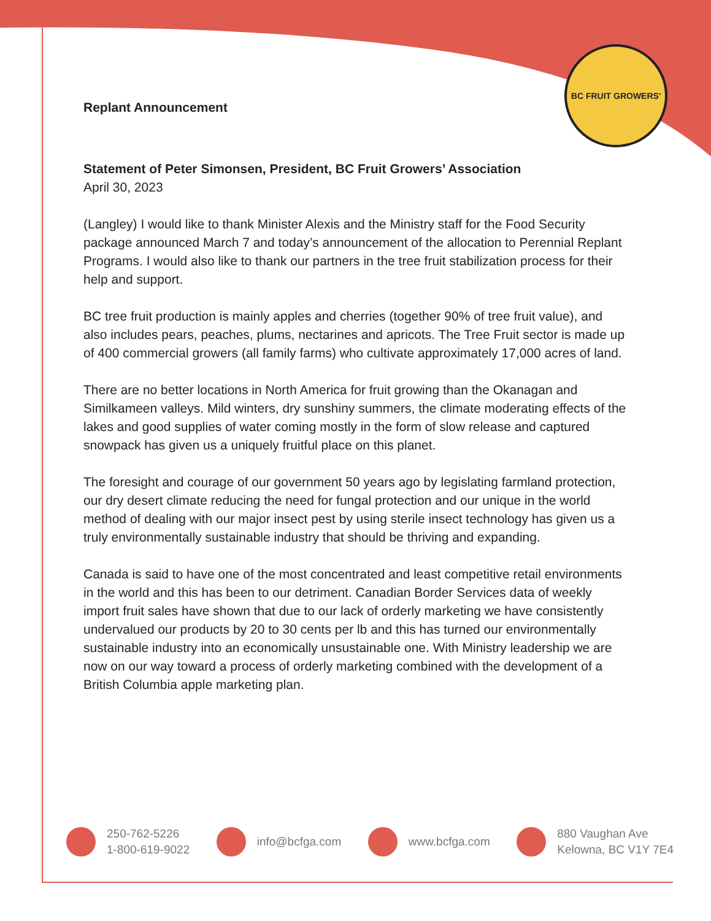BC FRUIT GROWERS'
Replant Announcement
Statement of Peter Simonsen, President, BC Fruit Growers’ Association
April 30, 2023
(Langley) I would like to thank Minister Alexis and the Ministry staff for the Food Security package announced March 7 and today’s announcement of the allocation to Perennial Replant Programs. I would also like to thank our partners in the tree fruit stabilization process for their help and support.
BC tree fruit production is mainly apples and cherries (together 90% of tree fruit value), and also includes pears, peaches, plums, nectarines and apricots. The Tree Fruit sector is made up of 400 commercial growers (all family farms) who cultivate approximately 17,000 acres of land.
There are no better locations in North America for fruit growing than the Okanagan and Similkameen valleys. Mild winters, dry sunshiny summers, the climate moderating effects of the lakes and good supplies of water coming mostly in the form of slow release and captured snowpack has given us a uniquely fruitful place on this planet.
The foresight and courage of our government 50 years ago by legislating farmland protection, our dry desert climate reducing the need for fungal protection and our unique in the world method of dealing with our major insect pest by using sterile insect technology has given us a truly environmentally sustainable industry that should be thriving and expanding.
Canada is said to have one of the most concentrated and least competitive retail environments in the world and this has been to our detriment. Canadian Border Services data of weekly import fruit sales have shown that due to our lack of orderly marketing we have consistently undervalued our products by 20 to 30 cents per lb and this has turned our environmentally sustainable industry into an economically unsustainable one. With Ministry leadership we are now on our way toward a process of orderly marketing combined with the development of a British Columbia apple marketing plan.
250-762-5226
1-800-619-9022
info@bcfga.com www.bcfga.com
880 Vaughan Ave
Kelowna, BC V1Y 7E4